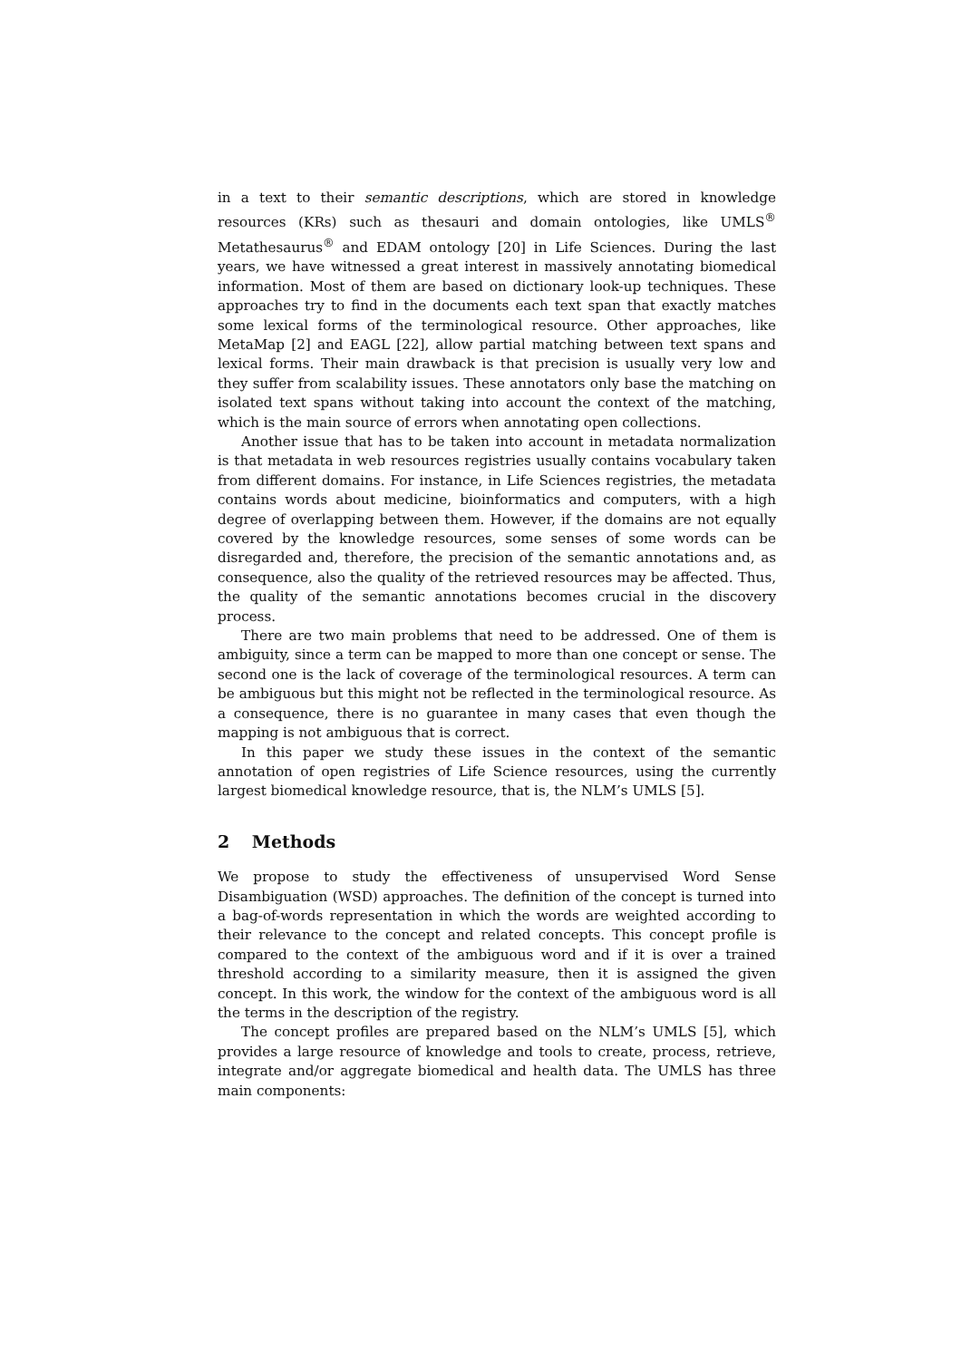in a text to their semantic descriptions, which are stored in knowledge resources (KRs) such as thesauri and domain ontologies, like UMLS<sup>®</sup> Metathesaurus<sup>®</sup> and EDAM ontology [20] in Life Sciences. During the last years, we have witnessed a great interest in massively annotating biomedical information. Most of them are based on dictionary look-up techniques. These approaches try to find in the documents each text span that exactly matches some lexical forms of the terminological resource. Other approaches, like MetaMap [2] and EAGL [22], allow partial matching between text spans and lexical forms. Their main drawback is that precision is usually very low and they suffer from scalability issues. These annotators only base the matching on isolated text spans without taking into account the context of the matching, which is the main source of errors when annotating open collections.
Another issue that has to be taken into account in metadata normalization is that metadata in web resources registries usually contains vocabulary taken from different domains. For instance, in Life Sciences registries, the metadata contains words about medicine, bioinformatics and computers, with a high degree of overlapping between them. However, if the domains are not equally covered by the knowledge resources, some senses of some words can be disregarded and, therefore, the precision of the semantic annotations and, as consequence, also the quality of the retrieved resources may be affected. Thus, the quality of the semantic annotations becomes crucial in the discovery process.
There are two main problems that need to be addressed. One of them is ambiguity, since a term can be mapped to more than one concept or sense. The second one is the lack of coverage of the terminological resources. A term can be ambiguous but this might not be reflected in the terminological resource. As a consequence, there is no guarantee in many cases that even though the mapping is not ambiguous that is correct.
In this paper we study these issues in the context of the semantic annotation of open registries of Life Science resources, using the currently largest biomedical knowledge resource, that is, the NLM’s UMLS [5].
2 Methods
We propose to study the effectiveness of unsupervised Word Sense Disambiguation (WSD) approaches. The definition of the concept is turned into a bag-of-words representation in which the words are weighted according to their relevance to the concept and related concepts. This concept profile is compared to the context of the ambiguous word and if it is over a trained threshold according to a similarity measure, then it is assigned the given concept. In this work, the window for the context of the ambiguous word is all the terms in the description of the registry.
The concept profiles are prepared based on the NLM’s UMLS [5], which provides a large resource of knowledge and tools to create, process, retrieve, integrate and/or aggregate biomedical and health data. The UMLS has three main components: